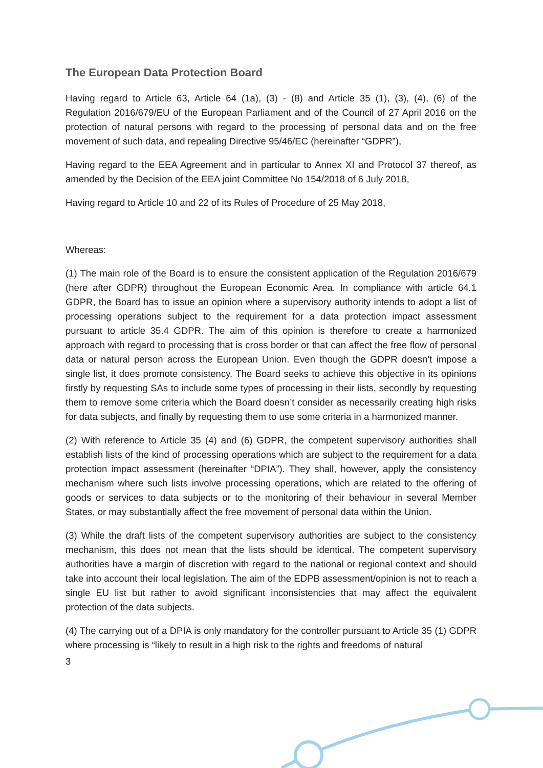The European Data Protection Board
Having regard to Article 63, Article 64 (1a), (3) - (8) and Article 35 (1), (3), (4), (6) of the Regulation 2016/679/EU of the European Parliament and of the Council of 27 April 2016 on the protection of natural persons with regard to the processing of personal data and on the free movement of such data, and repealing Directive 95/46/EC (hereinafter “GDPR”),
Having regard to the EEA Agreement and in particular to Annex XI and Protocol 37 thereof, as amended by the Decision of the EEA joint Committee No 154/2018 of 6 July 2018,
Having regard to Article 10 and 22 of its Rules of Procedure of 25 May 2018,
Whereas:
(1) The main role of the Board is to ensure the consistent application of the Regulation 2016/679 (here after GDPR) throughout the European Economic Area. In compliance with article 64.1 GDPR, the Board has to issue an opinion where a supervisory authority intends to adopt a list of processing operations subject to the requirement for a data protection impact assessment pursuant to article 35.4 GDPR. The aim of this opinion is therefore to create a harmonized approach with regard to processing that is cross border or that can affect the free flow of personal data or natural person across the European Union. Even though the GDPR doesn’t impose a single list, it does promote consistency. The Board seeks to achieve this objective in its opinions firstly by requesting SAs to include some types of processing in their lists, secondly by requesting them to remove some criteria which the Board doesn’t consider as necessarily creating high risks for data subjects, and finally by requesting them to use some criteria in a harmonized manner.
(2) With reference to Article 35 (4) and (6) GDPR, the competent supervisory authorities shall establish lists of the kind of processing operations which are subject to the requirement for a data protection impact assessment (hereinafter “DPIA”). They shall, however, apply the consistency mechanism where such lists involve processing operations, which are related to the offering of goods or services to data subjects or to the monitoring of their behaviour in several Member States, or may substantially affect the free movement of personal data within the Union.
(3) While the draft lists of the competent supervisory authorities are subject to the consistency mechanism, this does not mean that the lists should be identical. The competent supervisory authorities have a margin of discretion with regard to the national or regional context and should take into account their local legislation. The aim of the EDPB assessment/opinion is not to reach a single EU list but rather to avoid significant inconsistencies that may affect the equivalent protection of the data subjects.
(4) The carrying out of a DPIA is only mandatory for the controller pursuant to Article 35 (1) GDPR where processing is “likely to result in a high risk to the rights and freedoms of natural
3